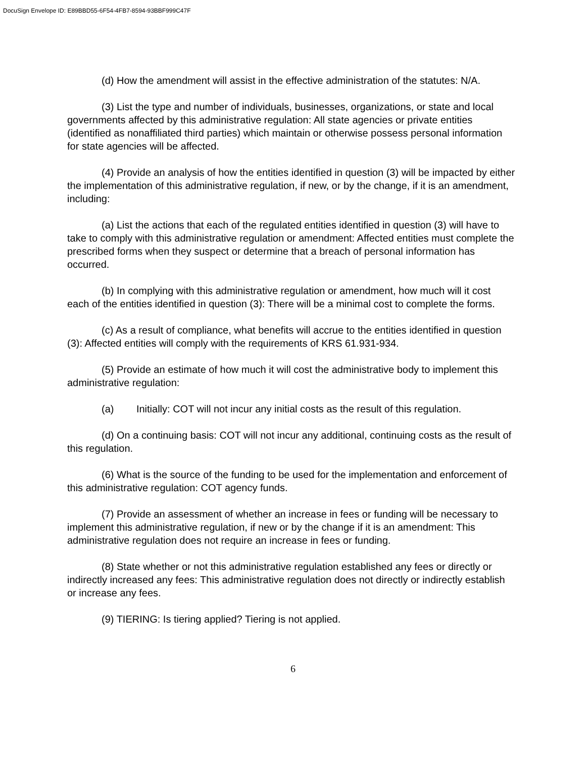DocuSign Envelope ID: E89BBD55-6F54-4FB7-8594-93BBF999C47F
(d) How the amendment will assist in the effective administration of the statutes: N/A.
(3) List the type and number of individuals, businesses, organizations, or state and local governments affected by this administrative regulation: All state agencies or private entities (identified as nonaffiliated third parties) which maintain or otherwise possess personal information for state agencies will be affected.
(4) Provide an analysis of how the entities identified in question (3) will be impacted by either the implementation of this administrative regulation, if new, or by the change, if it is an amendment, including:
(a) List the actions that each of the regulated entities identified in question (3) will have to take to comply with this administrative regulation or amendment: Affected entities must complete the prescribed forms when they suspect or determine that a breach of personal information has occurred.
(b) In complying with this administrative regulation or amendment, how much will it cost each of the entities identified in question (3): There will be a minimal cost to complete the forms.
(c) As a result of compliance, what benefits will accrue to the entities identified in question (3): Affected entities will comply with the requirements of KRS 61.931-934.
(5) Provide an estimate of how much it will cost the administrative body to implement this administrative regulation:
(a) Initially: COT will not incur any initial costs as the result of this regulation.
(d) On a continuing basis: COT will not incur any additional, continuing costs as the result of this regulation.
(6) What is the source of the funding to be used for the implementation and enforcement of this administrative regulation: COT agency funds.
(7) Provide an assessment of whether an increase in fees or funding will be necessary to implement this administrative regulation, if new or by the change if it is an amendment: This administrative regulation does not require an increase in fees or funding.
(8) State whether or not this administrative regulation established any fees or directly or indirectly increased any fees: This administrative regulation does not directly or indirectly establish or increase any fees.
(9) TIERING: Is tiering applied? Tiering is not applied.
6